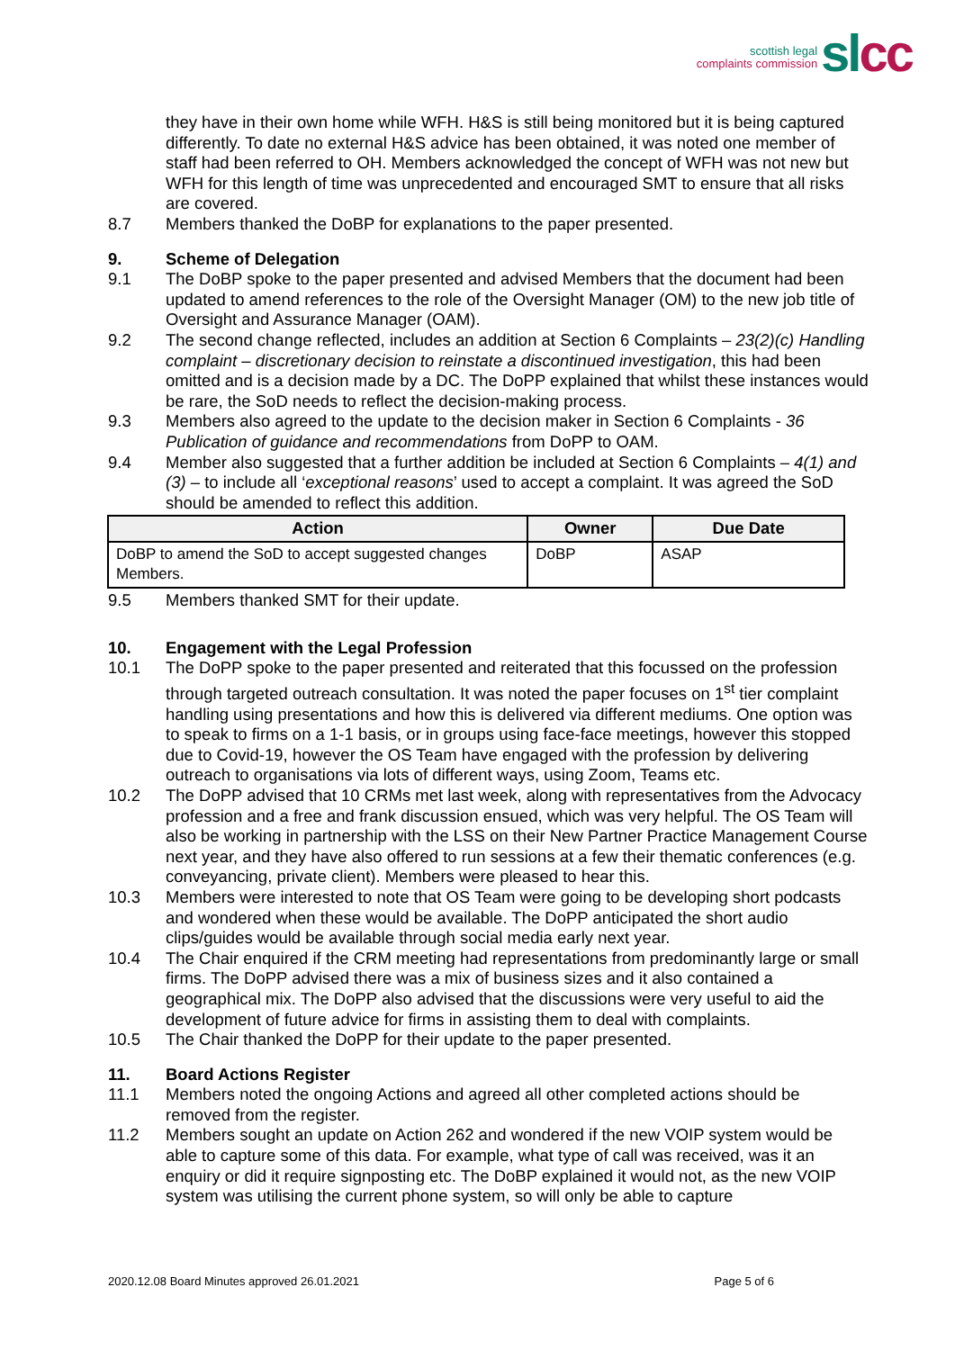scottish legal
complaints commission
sl cc
they have in their own home while WFH. H&S is still being monitored but it is being captured differently. To date no external H&S advice has been obtained, it was noted one member of staff had been referred to OH. Members acknowledged the concept of WFH was not new but WFH for this length of time was unprecedented and encouraged SMT to ensure that all risks are covered.
8.7 Members thanked the DoBP for explanations to the paper presented.
9. Scheme of Delegation
9.1 The DoBP spoke to the paper presented and advised Members that the document had been updated to amend references to the role of the Oversight Manager (OM) to the new job title of Oversight and Assurance Manager (OAM).
9.2 The second change reflected, includes an addition at Section 6 Complaints – 23(2)(c) Handling complaint – discretionary decision to reinstate a discontinued investigation, this had been omitted and is a decision made by a DC. The DoPP explained that whilst these instances would be rare, the SoD needs to reflect the decision-making process.
9.3 Members also agreed to the update to the decision maker in Section 6 Complaints - 36 Publication of guidance and recommendations from DoPP to OAM.
9.4 Member also suggested that a further addition be included at Section 6 Complaints – 4(1) and (3) – to include all ‘exceptional reasons’ used to accept a complaint. It was agreed the SoD should be amended to reflect this addition.
| Action | Owner | Due Date |
| --- | --- | --- |
| DoBP to amend the SoD to accept suggested changes Members. | DoBP | ASAP |
9.5 Members thanked SMT for their update.
10. Engagement with the Legal Profession
10.1 The DoPP spoke to the paper presented and reiterated that this focussed on the profession through targeted outreach consultation. It was noted the paper focuses on 1<sup>st</sup> tier complaint handling using presentations and how this is delivered via different mediums. One option was to speak to firms on a 1-1 basis, or in groups using face-face meetings, however this stopped due to Covid-19, however the OS Team have engaged with the profession by delivering outreach to organisations via lots of different ways, using Zoom, Teams etc.
10.2 The DoPP advised that 10 CRMs met last week, along with representatives from the Advocacy profession and a free and frank discussion ensued, which was very helpful. The OS Team will also be working in partnership with the LSS on their New Partner Practice Management Course next year, and they have also offered to run sessions at a few their thematic conferences (e.g. conveyancing, private client). Members were pleased to hear this.
10.3 Members were interested to note that OS Team were going to be developing short podcasts and wondered when these would be available. The DoPP anticipated the short audio clips/guides would be available through social media early next year.
10.4 The Chair enquired if the CRM meeting had representations from predominantly large or small firms. The DoPP advised there was a mix of business sizes and it also contained a geographical mix. The DoPP also advised that the discussions were very useful to aid the development of future advice for firms in assisting them to deal with complaints.
10.5 The Chair thanked the DoPP for their update to the paper presented.
11. Board Actions Register
11.1 Members noted the ongoing Actions and agreed all other completed actions should be removed from the register.
11.2 Members sought an update on Action 262 and wondered if the new VOIP system would be able to capture some of this data. For example, what type of call was received, was it an enquiry or did it require signposting etc. The DoBP explained it would not, as the new VOIP system was utilising the current phone system, so will only be able to capture
2020.12.08 Board Minutes approved 26.01.2021 Page 5 of 6